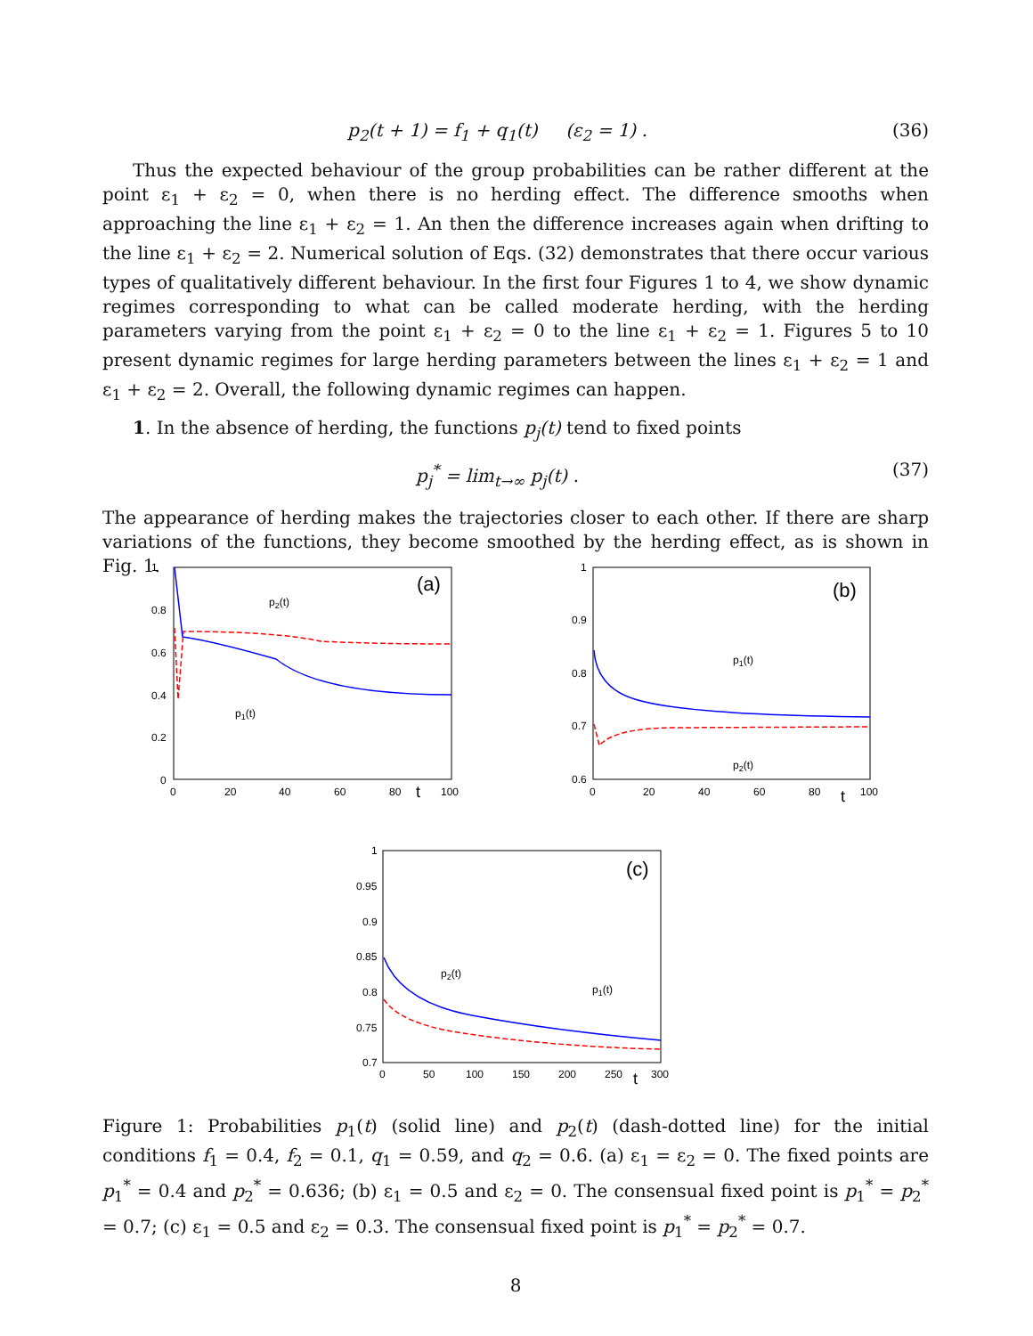p<sub>2</sub>(t + 1) = f<sub>1</sub> + q<sub>1</sub>(t) (ε<sub>2</sub> = 1) . (36)
Thus the expected behaviour of the group probabilities can be rather different at the point ε<sub>1</sub> + ε<sub>2</sub> = 0, when there is no herding effect. The difference smooths when approaching the line ε<sub>1</sub> + ε<sub>2</sub> = 1. An then the difference increases again when drifting to the line ε<sub>1</sub> + ε<sub>2</sub> = 2. Numerical solution of Eqs. (32) demonstrates that there occur various types of qualitatively different behaviour. In the first four Figures 1 to 4, we show dynamic regimes corresponding to what can be called moderate herding, with the herding parameters varying from the point ε<sub>1</sub> + ε<sub>2</sub> = 0 to the line ε<sub>1</sub> + ε<sub>2</sub> = 1. Figures 5 to 10 present dynamic regimes for large herding parameters between the lines ε<sub>1</sub> + ε<sub>2</sub> = 1 and ε<sub>1</sub> + ε<sub>2</sub> = 2. Overall, the following dynamic regimes can happen.
1. In the absence of herding, the functions p<sub>j</sub>(t) tend to fixed points
p<sub>j</sub><sup>*</sup> = lim<sub>t→∞</sub> p<sub>j</sub>(t) . (37)
The appearance of herding makes the trajectories closer to each other. If there are sharp variations of the functions, they become smoothed by the herding effect, as is shown in Fig. 1.
(a)
1
0.8
0.6
0.4
0.2
0
0
20
40
60
80
t
100
p2(t)
p1(t)
(b)
1
0.9
0.8
0.7
0.6
0
20
40
60
80
t
100
p1(t)
p2(t)
(c)
1
0.95
0.9
0.85
0.8
0.75
0.7
0
50
100
150
200
250
t
300
p2(t)
p1(t)
Figure 1: Probabilities p<sub>1</sub>(t) (solid line) and p<sub>2</sub>(t) (dash-dotted line) for the initial conditions f<sub>1</sub> = 0.4, f<sub>2</sub> = 0.1, q<sub>1</sub> = 0.59, and q<sub>2</sub> = 0.6. (a) ε<sub>1</sub> = ε<sub>2</sub> = 0. The fixed points are p<sub>1</sub><sup>*</sup> = 0.4 and p<sub>2</sub><sup>*</sup> = 0.636; (b) ε<sub>1</sub> = 0.5 and ε<sub>2</sub> = 0. The consensual fixed point is p<sub>1</sub><sup>*</sup> = p<sub>2</sub><sup>*</sup> = 0.7; (c) ε<sub>1</sub> = 0.5 and ε<sub>2</sub> = 0.3. The consensual fixed point is p<sub>1</sub><sup>*</sup> = p<sub>2</sub><sup>*</sup> = 0.7.
8